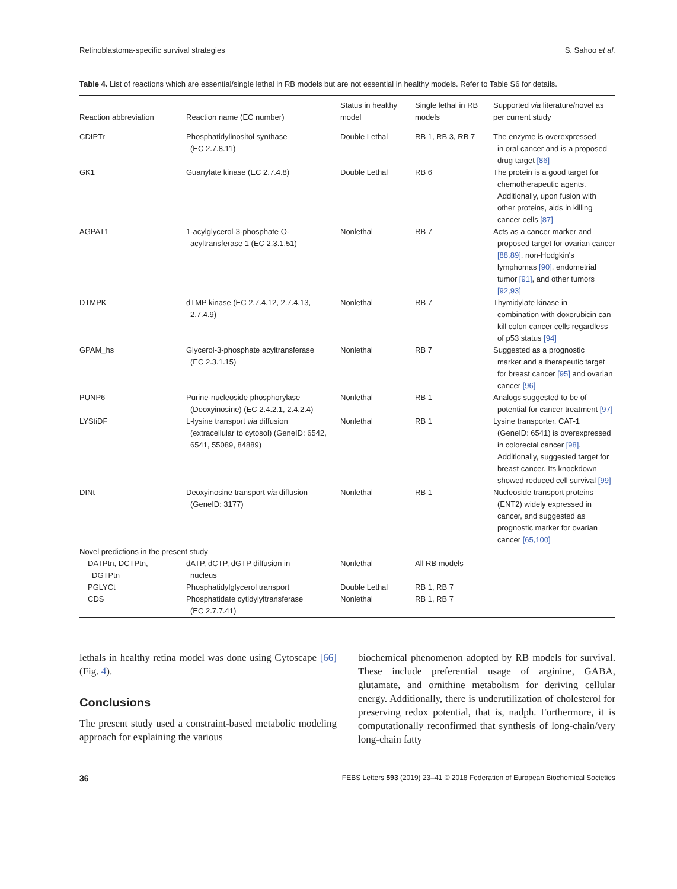Retinoblastoma-specific survival strategies S. Sahoo et al.
Table 4. List of reactions which are essential/single lethal in RB models but are not essential in healthy models. Refer to Table S6 for details.
| Reaction abbreviation | Reaction name (EC number) | Status in healthy model | Single lethal in RB models | Supported via literature/novel as per current study |
| --- | --- | --- | --- | --- |
| CDIPTr | Phosphatidylinositol synthase (EC 2.7.8.11) | Double Lethal | RB 1, RB 3, RB 7 | The enzyme is overexpressed in oral cancer and is a proposed drug target [86] |
| GK1 | Guanylate kinase (EC 2.7.4.8) | Double Lethal | RB 6 | The protein is a good target for chemotherapeutic agents. Additionally, upon fusion with other proteins, aids in killing cancer cells [87] |
| AGPAT1 | 1-acylglycerol-3-phosphate O- acyltransferase 1 (EC 2.3.1.51) | Nonlethal | RB 7 | Acts as a cancer marker and proposed target for ovarian cancer [88,89] , non-Hodgkin's lymphomas [90] , endometrial tumor [91] , and other tumors [92,93] |
| DTMPK | dTMP kinase (EC 2.7.4.12, 2.7.4.13, 2.7.4.9) | Nonlethal | RB 7 | Thymidylate kinase in combination with doxorubicin can kill colon cancer cells regardless of p53 status [94] |
| GPAM_hs | Glycerol-3-phosphate acyltransferase (EC 2.3.1.15) | Nonlethal | RB 7 | Suggested as a prognostic marker and a therapeutic target for breast cancer [95] and ovarian cancer [96] |
| PUNP6 | Purine-nucleoside phosphorylase (Deoxyinosine) (EC 2.4.2.1, 2.4.2.4) | Nonlethal | RB 1 | Analogs suggested to be of potential for cancer treatment [97] |
| LYStiDF | L-lysine transport via diffusion (extracellular to cytosol) (GeneID: 6542, 6541, 55089, 84889) | Nonlethal | RB 1 | Lysine transporter, CAT-1 (GeneID: 6541) is overexpressed in colorectal cancer [98] . Additionally, suggested target for breast cancer. Its knockdown showed reduced cell survival [99] |
| DINt | Deoxyinosine transport via diffusion (GeneID: 3177) | Nonlethal | RB 1 | Nucleoside transport proteins (ENT2) widely expressed in cancer, and suggested as prognostic marker for ovarian cancer [65,100] |
| Novel predictions in the present study | | | | |
| DATPtn, DCTPtn, DGTPtn | dATP, dCTP, dGTP diffusion in nucleus | Nonlethal | All RB models | |
| PGLYCt | Phosphatidylglycerol transport | Double Lethal | RB 1, RB 7 | |
| CDS | Phosphatidate cytidylyltransferase (EC 2.7.7.41) | Nonlethal | RB 1, RB 7 | |
lethals in healthy retina model was done using Cytoscape [66] (Fig. 4).
Conclusions
The present study used a constraint-based metabolic modeling approach for explaining the various
biochemical phenomenon adopted by RB models for survival. These include preferential usage of arginine, GABA, glutamate, and ornithine metabolism for deriving cellular energy. Additionally, there is underutilization of cholesterol for preserving redox potential, that is, nadph. Furthermore, it is computationally reconfirmed that synthesis of long-chain/very long-chain fatty
36 FEBS Letters 593 (2019) 23–41 © 2018 Federation of European Biochemical Societies